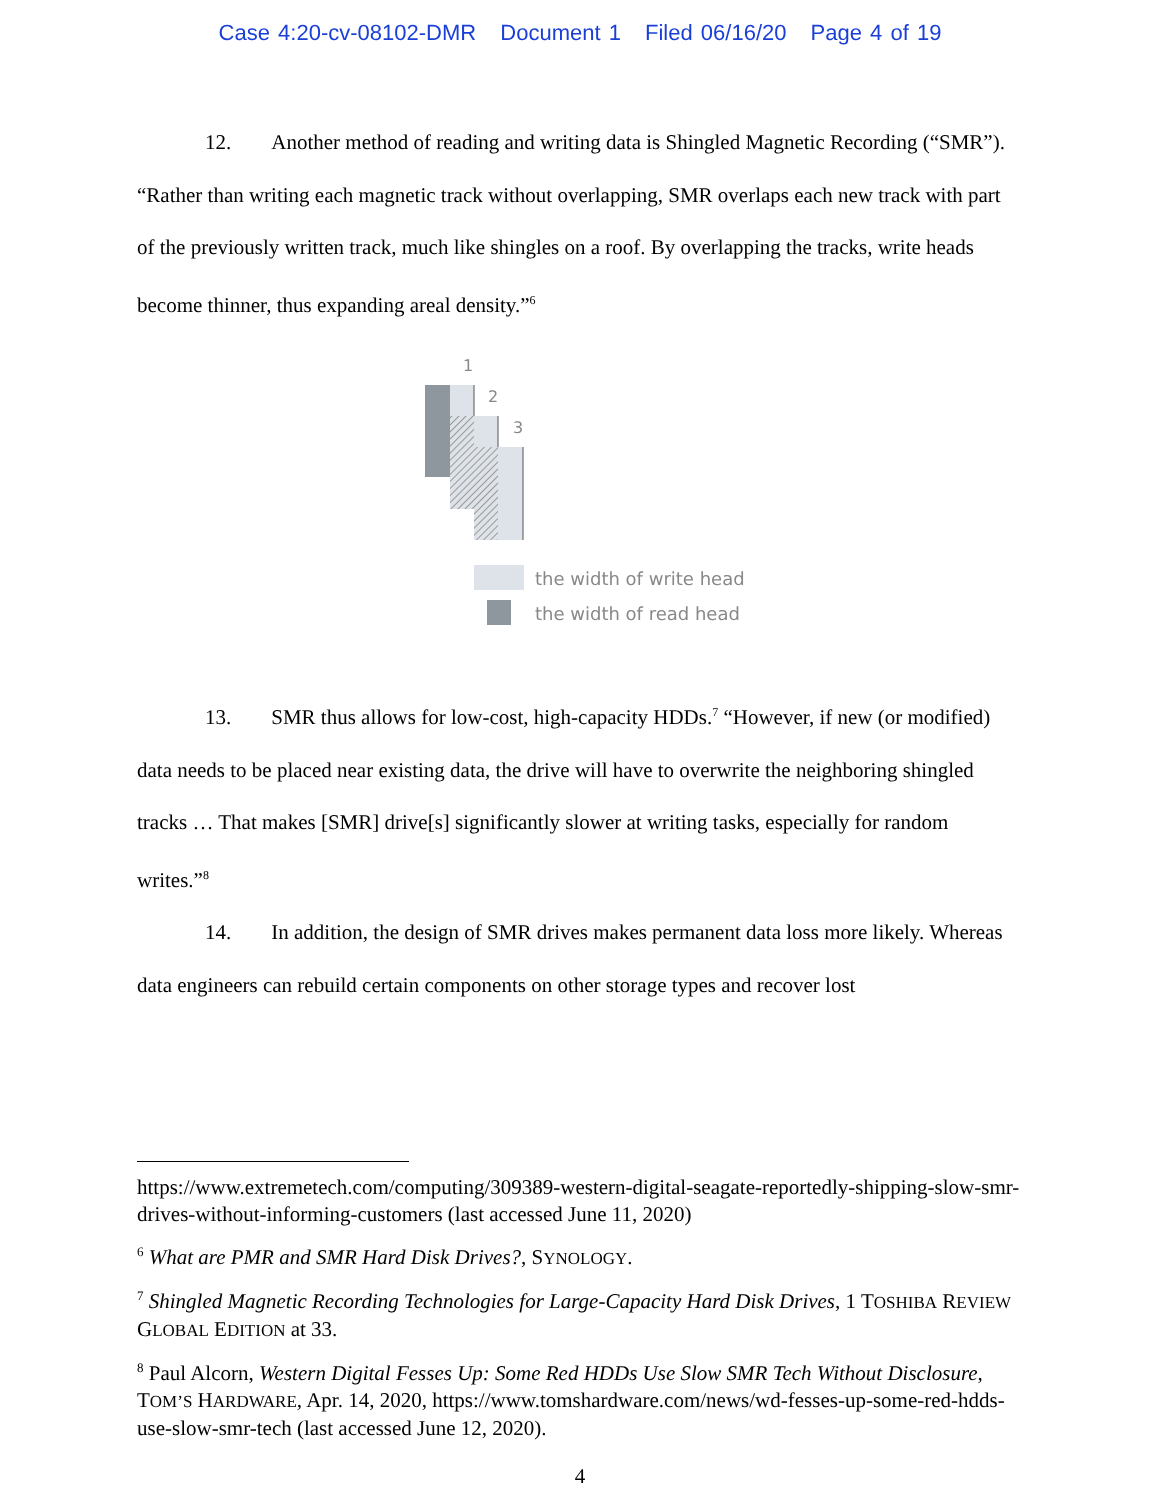Case 4:20-cv-08102-DMR Document 1 Filed 06/16/20 Page 4 of 19
12. Another method of reading and writing data is Shingled Magnetic Recording (“SMR”). “Rather than writing each magnetic track without overlapping, SMR overlaps each new track with part of the previously written track, much like shingles on a roof. By overlapping the tracks, write heads become thinner, thus expanding areal density.”<sup>6</sup>
1
2
3
the width of write head
the width of read head
13. SMR thus allows for low-cost, high-capacity HDDs.<sup>7</sup> “However, if new (or modified) data needs to be placed near existing data, the drive will have to overwrite the neighboring shingled tracks … That makes [SMR] drive[s] significantly slower at writing tasks, especially for random writes.”<sup>8</sup>
14. In addition, the design of SMR drives makes permanent data loss more likely. Whereas data engineers can rebuild certain components on other storage types and recover lost
https://www.extremetech.com/computing/309389-western-digital-seagate-reportedly-shipping-slow-smr-drives-without-informing-customers (last accessed June 11, 2020)
<sup>6</sup> What are PMR and SMR Hard Disk Drives?, SYNOLOGY.
<sup>7</sup> Shingled Magnetic Recording Technologies for Large-Capacity Hard Disk Drives, 1 TOSHIBA REVIEW GLOBAL EDITION at 33.
<sup>8</sup> Paul Alcorn, Western Digital Fesses Up: Some Red HDDs Use Slow SMR Tech Without Disclosure, TOM’S HARDWARE, Apr. 14, 2020, https://www.tomshardware.com/news/wd-fesses-up-some-red-hdds-use-slow-smr-tech (last accessed June 12, 2020).
4